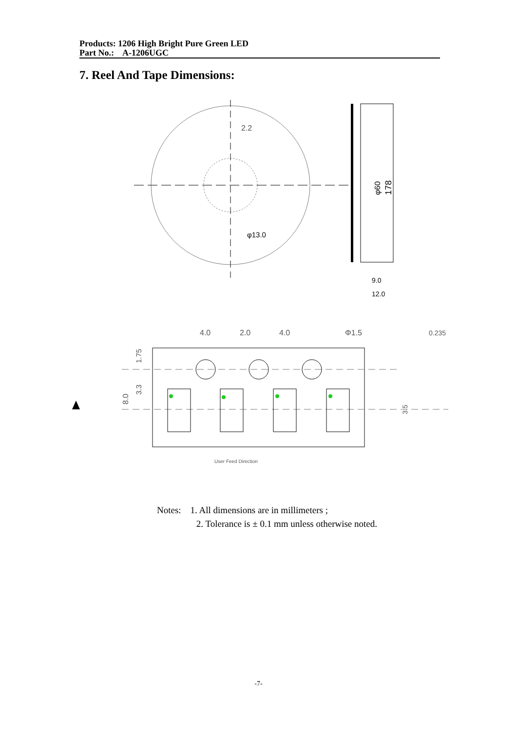Products: 1206 High Bright Pure Green LED
Part No.: A-1206UGC
7. Reel And Tape Dimensions:
2.2
φ13.0
φ60
178
9.0
12.0
4.0
2.0
4.0
Φ1.5
0.235
8.0
1.75
3.3
3.5
User Feed Direction
Notes: 1. All dimensions are in millimeters ;
2. Tolerance is ± 0.1 mm unless otherwise noted.
-7-